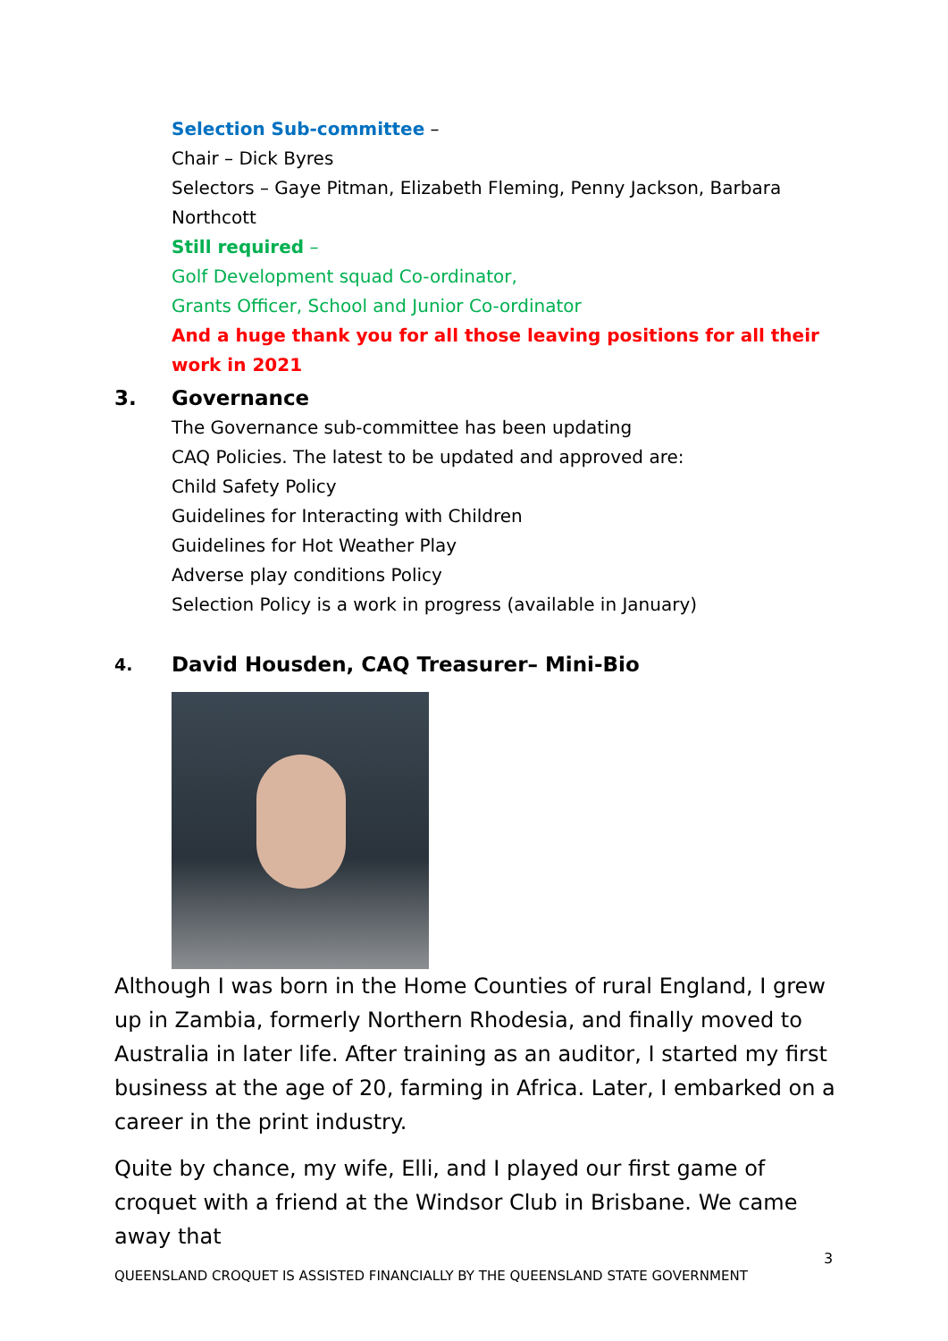Selection Sub-committee –
Chair – Dick Byres
Selectors – Gaye Pitman, Elizabeth Fleming, Penny Jackson, Barbara Northcott
Still required –
Golf Development squad Co-ordinator,
Grants Officer, School and Junior Co-ordinator
And a huge thank you for all those leaving positions for all their work in 2021
3. Governance
The Governance sub-committee has been updating
CAQ Policies. The latest to be updated and approved are:
Child Safety Policy
Guidelines for Interacting with Children
Guidelines for Hot Weather Play
Adverse play conditions Policy
Selection Policy is a work in progress (available in January)
4. David Housden, CAQ Treasurer– Mini-Bio
Although I was born in the Home Counties of rural England, I grew up in Zambia, formerly Northern Rhodesia, and finally moved to Australia in later life. After training as an auditor, I started my first business at the age of 20, farming in Africa. Later, I embarked on a career in the print industry.
Quite by chance, my wife, Elli, and I played our first game of croquet with a friend at the Windsor Club in Brisbane. We came away that
3
QUEENSLAND CROQUET IS ASSISTED FINANCIALLY BY THE QUEENSLAND STATE GOVERNMENT